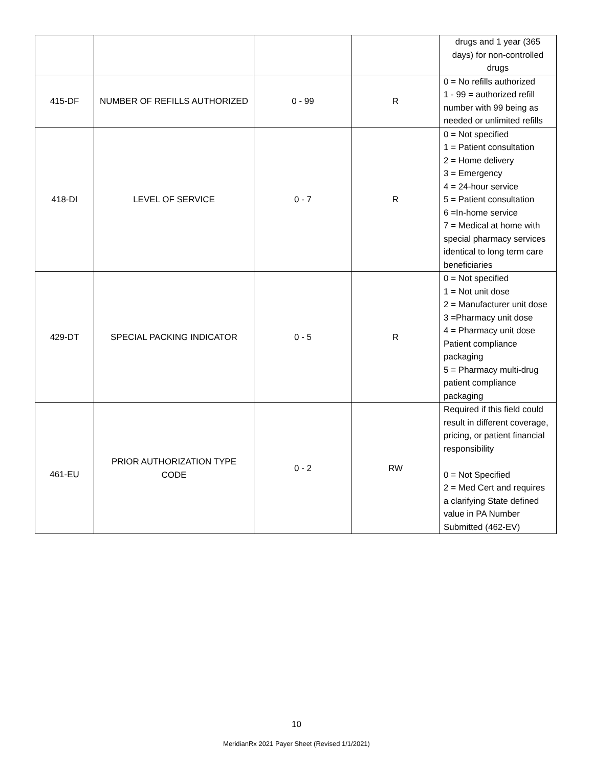| | | | | drugs and 1 year (365 days) for non-controlled drugs |
| 415-DF | NUMBER OF REFILLS AUTHORIZED | 0 - 99 | R | 0 = No refills authorized 1 - 99 = authorized refill number with 99 being as needed or unlimited refills |
| 418-DI | LEVEL OF SERVICE | 0 - 7 | R | 0 = Not specified 1 = Patient consultation 2 = Home delivery 3 = Emergency 4 = 24-hour service 5 = Patient consultation 6 =In-home service 7 = Medical at home with special pharmacy services identical to long term care beneficiaries |
| 429-DT | SPECIAL PACKING INDICATOR | 0 - 5 | R | 0 = Not specified 1 = Not unit dose 2 = Manufacturer unit dose 3 =Pharmacy unit dose 4 = Pharmacy unit dose Patient compliance packaging 5 = Pharmacy multi-drug patient compliance packaging |
| 461-EU | PRIOR AUTHORIZATION TYPE CODE | 0 - 2 | RW | Required if this field could result in different coverage, pricing, or patient financial responsibility 0 = Not Specified 2 = Med Cert and requires a clarifying State defined value in PA Number Submitted (462-EV) |
10
MeridianRx 2021 Payer Sheet (Revised 1/1/2021)